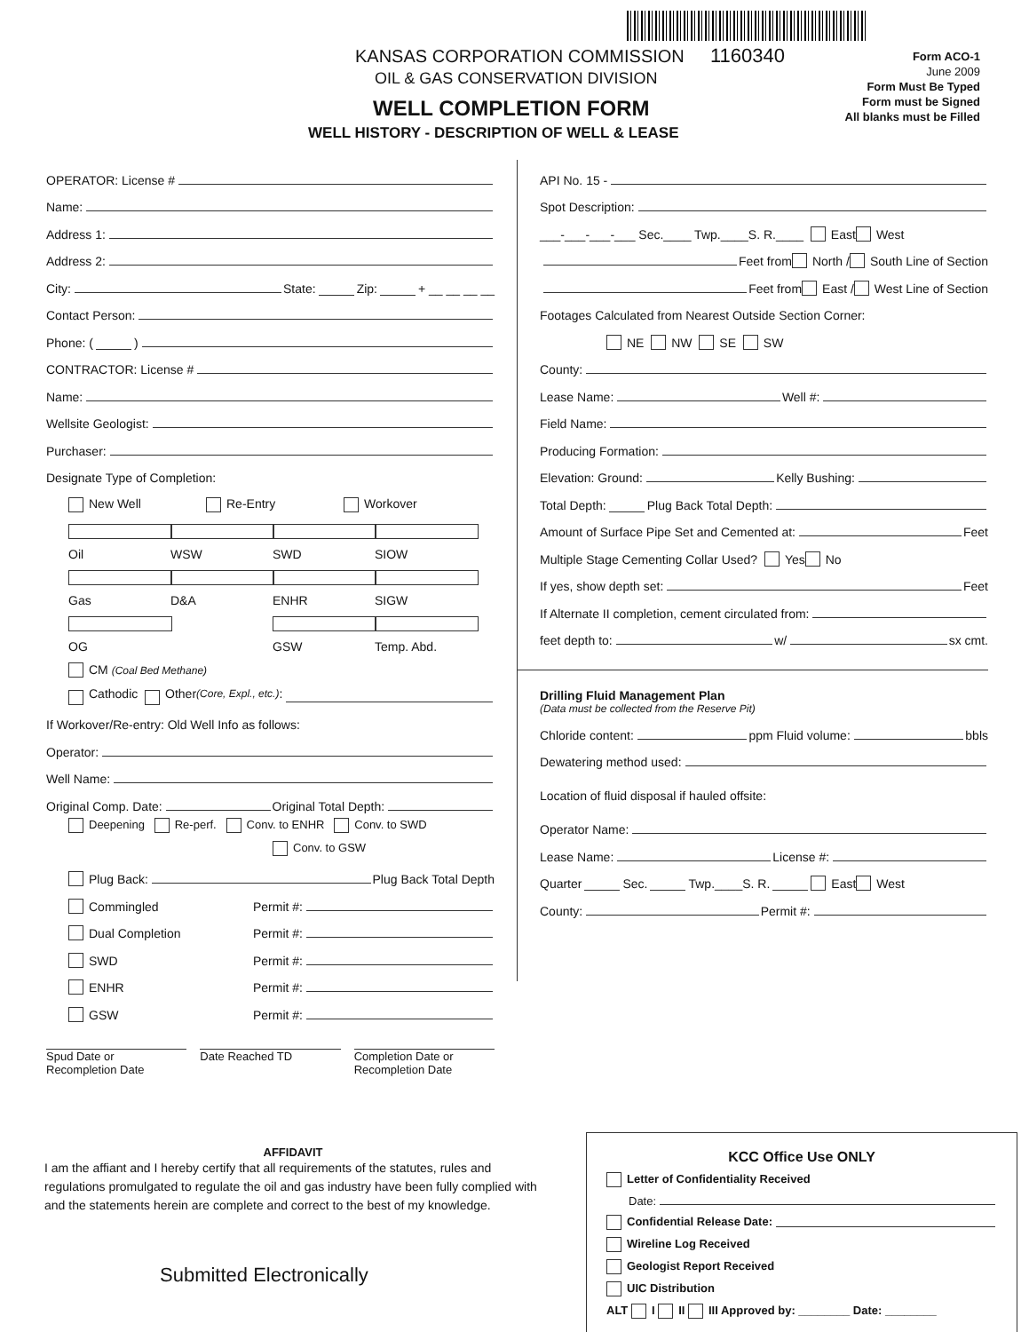KANSAS CORPORATION COMMISSION 1160340
OIL & GAS CONSERVATION DIVISION
WELL COMPLETION FORM
WELL HISTORY - DESCRIPTION OF WELL & LEASE
Form ACO-1
June 2009
Form Must Be Typed
Form must be Signed
All blanks must be Filled
OPERATOR: License #
Name:
Address 1:
Address 2:
City: State: Zip: + __ __ __ __
Contact Person:
Phone: ( )
CONTRACTOR: License #
Name:
Wellsite Geologist:
Purchaser:
Designate Type of Completion:
New Well Re-Entry Workover
Oil WSW SWD SIOW
Gas D&A ENHR SIGW
OG GSW Temp. Abd.
CM (Coal Bed Methane)
Cathodic Other (Core, Expl., etc.):
If Workover/Re-entry: Old Well Info as follows:
Operator:
Well Name:
Original Comp. Date: Original Total Depth:
Deepening Re-perf. Conv. to ENHR Conv. to SWD
Conv. to GSW
Plug Back: Plug Back Total Depth
Commingled Permit #:
Dual Completion Permit #:
SWD Permit #:
ENHR Permit #:
GSW Permit #:
Spud Date or
Recompletion Date
Date Reached TD Completion Date or
Recompletion Date
API No. 15 -
Spot Description:
___-___-___-___ Sec.____ Twp.____S. R.____ East West
Feet from North / South Line of Section
Feet from East / West Line of Section
Footages Calculated from Nearest Outside Section Corner:
NE NW SE SW
County:
Lease Name: Well #:
Field Name:
Producing Formation:
Elevation: Ground: Kelly Bushing:
Total Depth: Plug Back Total Depth:
Amount of Surface Pipe Set and Cemented at: Feet
Multiple Stage Cementing Collar Used? Yes No
If yes, show depth set: Feet
If Alternate II completion, cement circulated from:
feet depth to: w/ sx cmt.
Drilling Fluid Management Plan
(Data must be collected from the Reserve Pit)
Chloride content: ppm Fluid volume: bbls
Dewatering method used:
Location of fluid disposal if hauled offsite:
Operator Name:
Lease Name: License #:
Quarter Sec. Twp.____S. R. East West
County: Permit #:
AFFIDAVIT
I am the affiant and I hereby certify that all requirements of the statutes, rules and regulations promulgated to regulate the oil and gas industry have been fully complied with and the statements herein are complete and correct to the best of my knowledge.
Submitted Electronically
KCC Office Use ONLY
Letter of Confidentiality Received
Date:
Confidential Release Date:
Wireline Log Received
Geologist Report Received
UIC Distribution
ALT I II III Approved by: ________ Date: ________